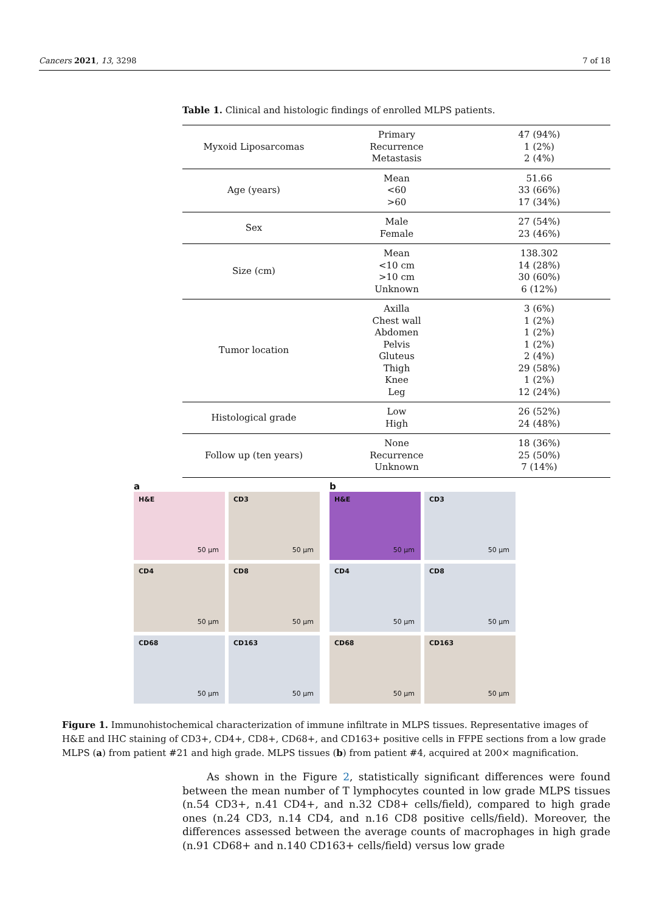Cancers 2021, 13, 3298 7 of 18
Table 1. Clinical and histologic findings of enrolled MLPS patients.
| Myxoid Liposarcomas | Primary Recurrence Metastasis | 47 (94%) 1 (2%) 2 (4%) |
| Age (years) | Mean <60 >60 | 51.66 33 (66%) 17 (34%) |
| Sex | Male Female | 27 (54%) 23 (46%) |
| Size (cm) | Mean <10 cm >10 cm Unknown | 138.302 14 (28%) 30 (60%) 6 (12%) |
| Tumor location | Axilla Chest wall Abdomen Pelvis Gluteus Thigh Knee Leg | 3 (6%) 1 (2%) 1 (2%) 1 (2%) 2 (4%) 29 (58%) 1 (2%) 12 (24%) |
| Histological grade | Low High | 26 (52%) 24 (48%) |
| Follow up (ten years) | None Recurrence Unknown | 18 (36%) 25 (50%) 7 (14%) |
a
H&E
50 μm
CD3
50 μm
CD4
50 μm
CD8
50 μm
CD68
50 μm
CD163
50 μm
b
H&E
50 μm
CD3
50 μm
CD4
50 μm
CD8
50 μm
CD68
50 μm
CD163
50 μm
Figure 1. Immunohistochemical characterization of immune infiltrate in MLPS tissues. Representative images of H&E and IHC staining of CD3+, CD4+, CD8+, CD68+, and CD163+ positive cells in FFPE sections from a low grade MLPS (a) from patient #21 and high grade. MLPS tissues (b) from patient #4, acquired at 200× magnification.
As shown in the Figure 2, statistically significant differences were found between the mean number of T lymphocytes counted in low grade MLPS tissues (n.54 CD3+, n.41 CD4+, and n.32 CD8+ cells/field), compared to high grade ones (n.24 CD3, n.14 CD4, and n.16 CD8 positive cells/field). Moreover, the differences assessed between the average counts of macrophages in high grade (n.91 CD68+ and n.140 CD163+ cells/field) versus low grade